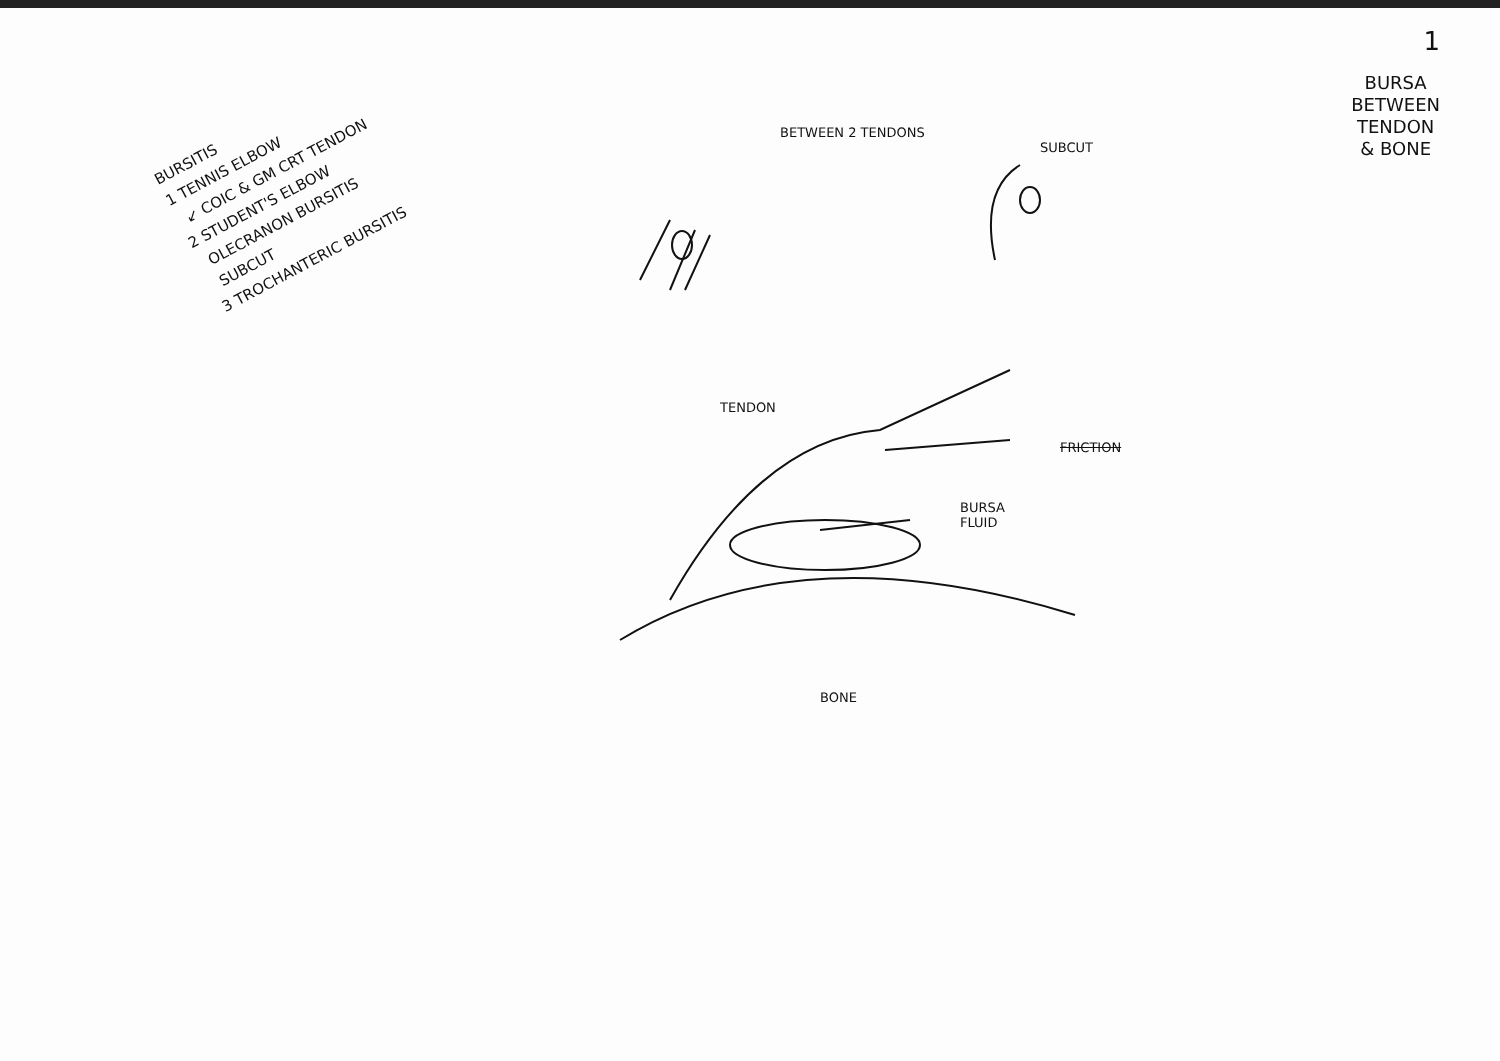BURSITIS
1 TENNIS ELBOW
↙ COIC & GM CRT TENDON
2 STUDENT'S ELBOW
OLECRANON BURSITIS
SUBCUT
3 TROCHANTERIC BURSITIS
1
BURSA
BETWEEN
TENDON
& BONE
TENDON
BETWEEN 2 TENDONS
SUBCUT
FRICTION
BURSA
FLUID
BONE